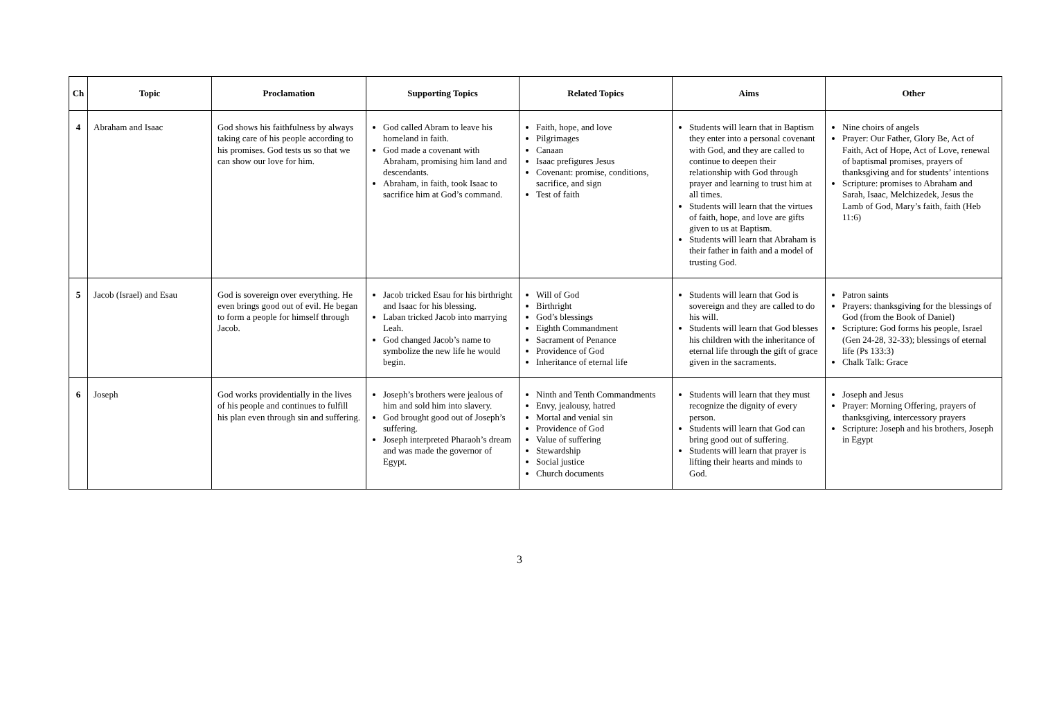| Ch | Topic | Proclamation | Supporting Topics | Related Topics | Aims | Other |
| --- | --- | --- | --- | --- | --- | --- |
| 4 | Abraham and Isaac | God shows his faithfulness by always taking care of his people according to his promises. God tests us so that we can show our love for him. | God called Abram to leave his homeland in faith. God made a covenant with Abraham, promising him land and descendants. Abraham, in faith, took Isaac to sacrifice him at God’s command. | Faith, hope, and love Pilgrimages Canaan Isaac prefigures Jesus Covenant: promise, conditions, sacrifice, and sign Test of faith | Students will learn that in Baptism they enter into a personal covenant with God, and they are called to continue to deepen their relationship with God through prayer and learning to trust him at all times. Students will learn that the virtues of faith, hope, and love are gifts given to us at Baptism. Students will learn that Abraham is their father in faith and a model of trusting God. | Nine choirs of angels Prayer: Our Father, Glory Be, Act of Faith, Act of Hope, Act of Love, renewal of baptismal promises, prayers of thanksgiving and for students’ intentions Scripture: promises to Abraham and Sarah, Isaac, Melchizedek, Jesus the Lamb of God, Mary’s faith, faith (Heb 11:6) |
| 5 | Jacob (Israel) and Esau | God is sovereign over everything. He even brings good out of evil. He began to form a people for himself through Jacob. | Jacob tricked Esau for his birthright and Isaac for his blessing. Laban tricked Jacob into marrying Leah. God changed Jacob’s name to symbolize the new life he would begin. | Will of God Birthright God’s blessings Eighth Commandment Sacrament of Penance Providence of God Inheritance of eternal life | Students will learn that God is sovereign and they are called to do his will. Students will learn that God blesses his children with the inheritance of eternal life through the gift of grace given in the sacraments. | Patron saints Prayers: thanksgiving for the blessings of God (from the Book of Daniel) Scripture: God forms his people, Israel (Gen 24-28, 32-33); blessings of eternal life (Ps 133:3) Chalk Talk: Grace |
| 6 | Joseph | God works providentially in the lives of his people and continues to fulfill his plan even through sin and suffering. | Joseph’s brothers were jealous of him and sold him into slavery. God brought good out of Joseph’s suffering. Joseph interpreted Pharaoh’s dream and was made the governor of Egypt. | Ninth and Tenth Commandments Envy, jealousy, hatred Mortal and venial sin Providence of God Value of suffering Stewardship Social justice Church documents | Students will learn that they must recognize the dignity of every person. Students will learn that God can bring good out of suffering. Students will learn that prayer is lifting their hearts and minds to God. | Joseph and Jesus Prayer: Morning Offering, prayers of thanksgiving, intercessory prayers Scripture: Joseph and his brothers, Joseph in Egypt |
3